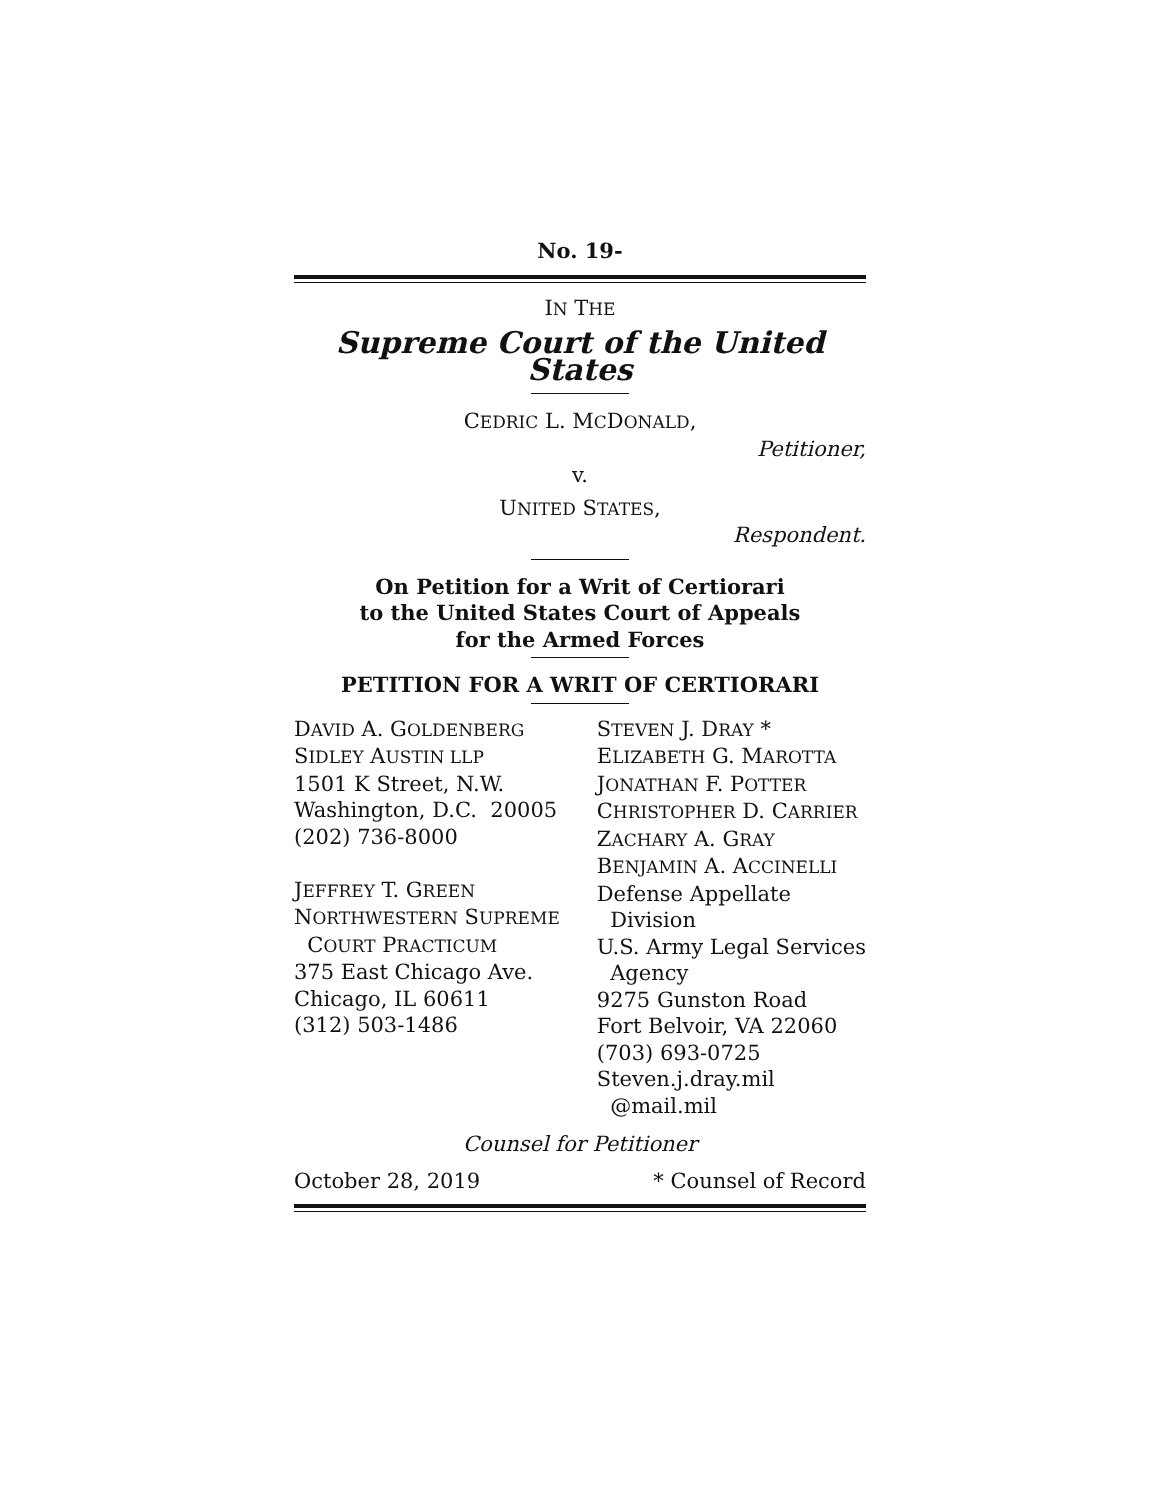No. 19-
IN THE
Supreme Court of the United States
CEDRIC L. MCDONALD,
Petitioner,
v.
UNITED STATES,
Respondent.
On Petition for a Writ of Certiorari
to the United States Court of Appeals
for the Armed Forces
PETITION FOR A WRIT OF CERTIORARI
DAVID A. GOLDENBERG
SIDLEY AUSTIN LLP
1501 K Street, N.W.
Washington, D.C. 20005
(202) 736-8000
JEFFREY T. GREEN
NORTHWESTERN SUPREME
COURT PRACTICUM
375 East Chicago Ave.
Chicago, IL 60611
(312) 503-1486
STEVEN J. DRAY *
ELIZABETH G. MAROTTA
JONATHAN F. POTTER
CHRISTOPHER D. CARRIER
ZACHARY A. GRAY
BENJAMIN A. ACCINELLI
Defense Appellate
Division
U.S. Army Legal Services
Agency
9275 Gunston Road
Fort Belvoir, VA 22060
(703) 693-0725
Steven.j.dray.mil
@mail.mil
Counsel for Petitioner
October 28, 2019 * Counsel of Record